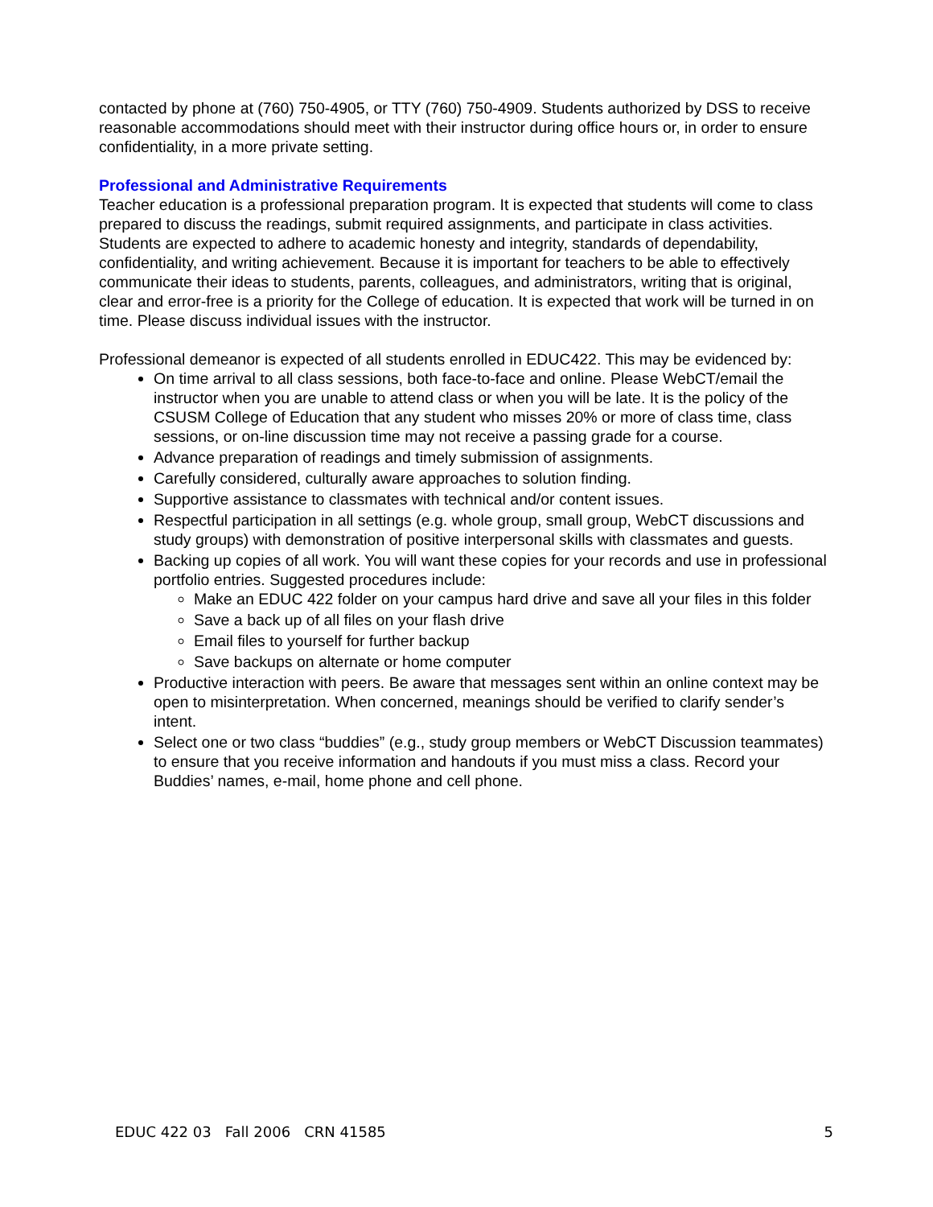contacted by phone at (760) 750-4905, or TTY (760) 750-4909. Students authorized by DSS to receive reasonable accommodations should meet with their instructor during office hours or, in order to ensure confidentiality, in a more private setting.
Professional and Administrative Requirements
Teacher education is a professional preparation program. It is expected that students will come to class prepared to discuss the readings, submit required assignments, and participate in class activities. Students are expected to adhere to academic honesty and integrity, standards of dependability, confidentiality, and writing achievement. Because it is important for teachers to be able to effectively communicate their ideas to students, parents, colleagues, and administrators, writing that is original, clear and error-free is a priority for the College of education. It is expected that work will be turned in on time. Please discuss individual issues with the instructor.
Professional demeanor is expected of all students enrolled in EDUC422. This may be evidenced by:
On time arrival to all class sessions, both face-to-face and online. Please WebCT/email the instructor when you are unable to attend class or when you will be late. It is the policy of the CSUSM College of Education that any student who misses 20% or more of class time, class sessions, or on-line discussion time may not receive a passing grade for a course.
Advance preparation of readings and timely submission of assignments.
Carefully considered, culturally aware approaches to solution finding.
Supportive assistance to classmates with technical and/or content issues.
Respectful participation in all settings (e.g. whole group, small group, WebCT discussions and study groups) with demonstration of positive interpersonal skills with classmates and guests.
Backing up copies of all work. You will want these copies for your records and use in professional portfolio entries. Suggested procedures include:
Make an EDUC 422 folder on your campus hard drive and save all your files in this folder
Save a back up of all files on your flash drive
Email files to yourself for further backup
Save backups on alternate or home computer
Productive interaction with peers. Be aware that messages sent within an online context may be open to misinterpretation. When concerned, meanings should be verified to clarify sender’s intent.
Select one or two class “buddies” (e.g., study group members or WebCT Discussion teammates) to ensure that you receive information and handouts if you must miss a class. Record your Buddies’ names, e-mail, home phone and cell phone.
EDUC 422 03 Fall 2006 CRN 41585 5